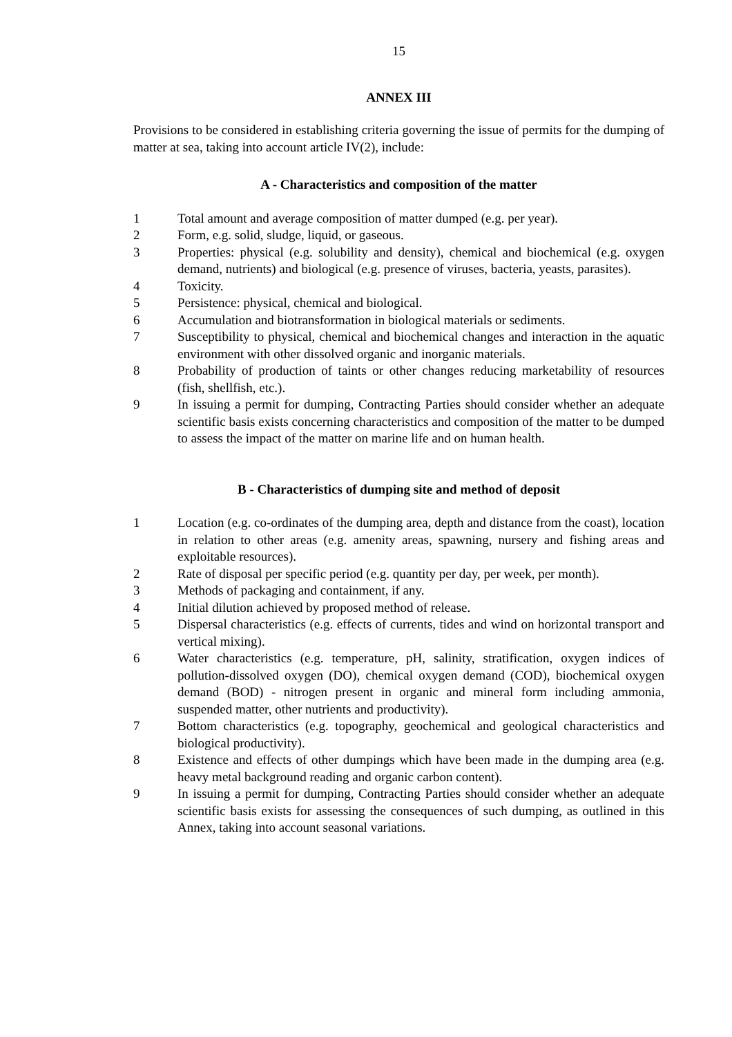15
ANNEX III
Provisions to be considered in establishing criteria governing the issue of permits for the dumping of matter at sea, taking into account article IV(2), include:
A - Characteristics and composition of the matter
1 Total amount and average composition of matter dumped (e.g. per year).
2 Form, e.g. solid, sludge, liquid, or gaseous.
3 Properties: physical (e.g. solubility and density), chemical and biochemical (e.g. oxygen demand, nutrients) and biological (e.g. presence of viruses, bacteria, yeasts, parasites).
4 Toxicity.
5 Persistence: physical, chemical and biological.
6 Accumulation and biotransformation in biological materials or sediments.
7 Susceptibility to physical, chemical and biochemical changes and interaction in the aquatic environment with other dissolved organic and inorganic materials.
8 Probability of production of taints or other changes reducing marketability of resources (fish, shellfish, etc.).
9 In issuing a permit for dumping, Contracting Parties should consider whether an adequate scientific basis exists concerning characteristics and composition of the matter to be dumped to assess the impact of the matter on marine life and on human health.
B - Characteristics of dumping site and method of deposit
1 Location (e.g. co-ordinates of the dumping area, depth and distance from the coast), location in relation to other areas (e.g. amenity areas, spawning, nursery and fishing areas and exploitable resources).
2 Rate of disposal per specific period (e.g. quantity per day, per week, per month).
3 Methods of packaging and containment, if any.
4 Initial dilution achieved by proposed method of release.
5 Dispersal characteristics (e.g. effects of currents, tides and wind on horizontal transport and vertical mixing).
6 Water characteristics (e.g. temperature, pH, salinity, stratification, oxygen indices of pollution-dissolved oxygen (DO), chemical oxygen demand (COD), biochemical oxygen demand (BOD) - nitrogen present in organic and mineral form including ammonia, suspended matter, other nutrients and productivity).
7 Bottom characteristics (e.g. topography, geochemical and geological characteristics and biological productivity).
8 Existence and effects of other dumpings which have been made in the dumping area (e.g. heavy metal background reading and organic carbon content).
9 In issuing a permit for dumping, Contracting Parties should consider whether an adequate scientific basis exists for assessing the consequences of such dumping, as outlined in this Annex, taking into account seasonal variations.